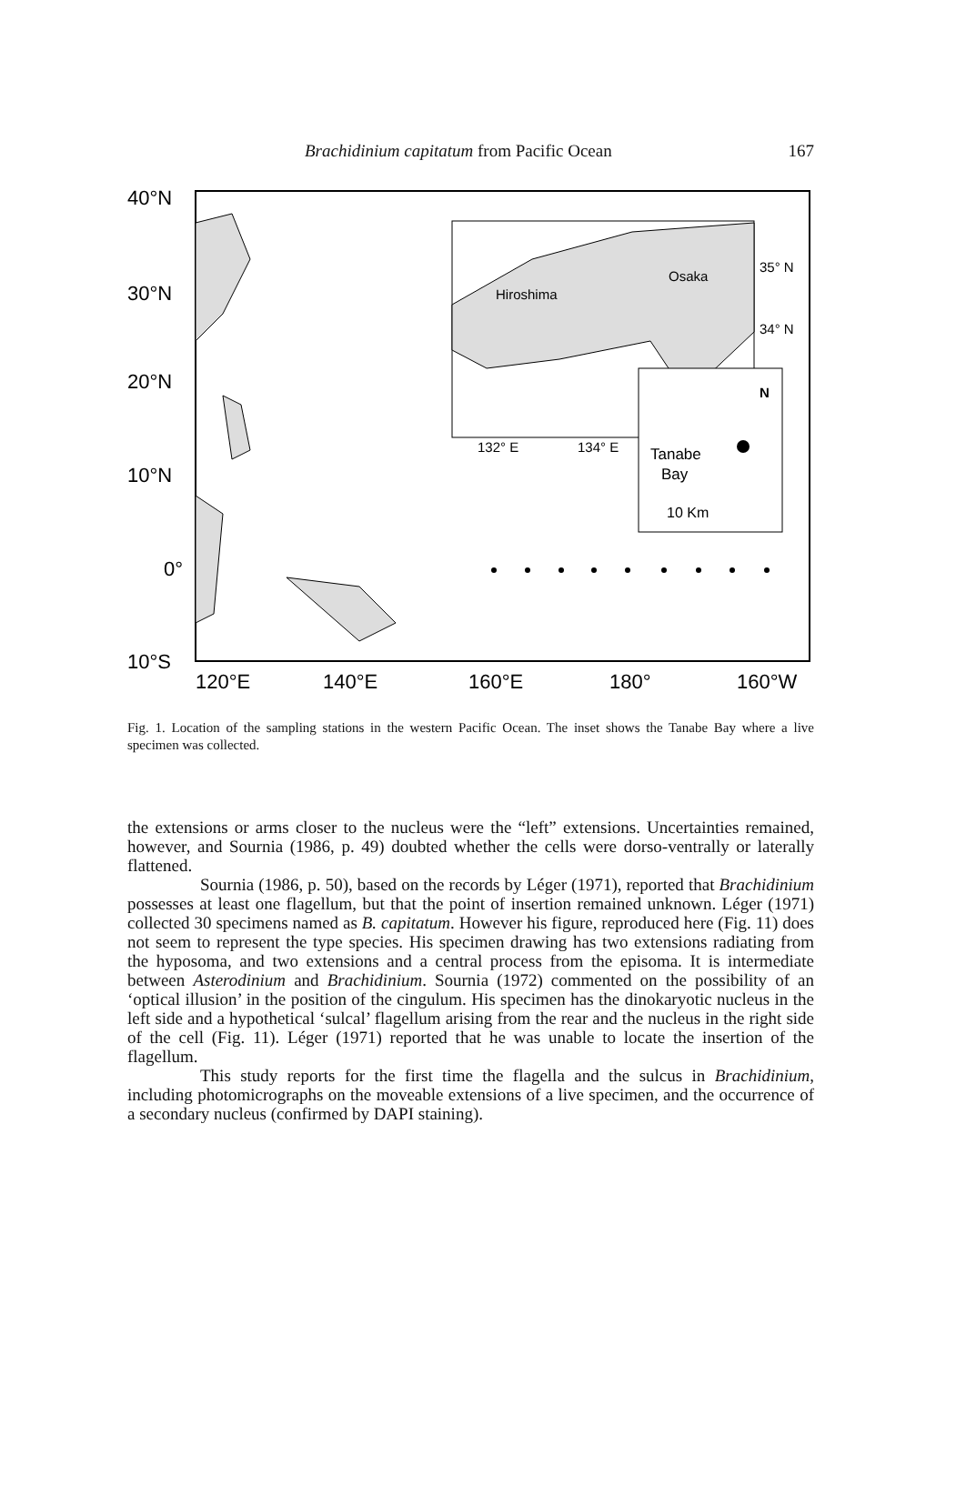Brachidinium capitatum from Pacific Ocean 167
40°N
30°N
20°N
10°N
0°
10°S
120°E
140°E
160°E
180°
160°W
Hiroshima
Osaka
35° N
34° N
132° E
134° E
Tanabe
Bay
N
10 Km
Fig. 1. Location of the sampling stations in the western Pacific Ocean. The inset shows the Tanabe Bay where a live specimen was collected.
the extensions or arms closer to the nucleus were the “left” extensions. Uncertainties remained, however, and Sournia (1986, p. 49) doubted whether the cells were dorso-ventrally or laterally flattened.
Sournia (1986, p. 50), based on the records by Léger (1971), reported that Brachidinium possesses at least one flagellum, but that the point of insertion remained unknown. Léger (1971) collected 30 specimens named as B. capitatum. However his figure, reproduced here (Fig. 11) does not seem to represent the type species. His specimen drawing has two extensions radiating from the hyposoma, and two extensions and a central process from the episoma. It is intermediate between Asterodinium and Brachidinium. Sournia (1972) commented on the possibility of an ‘optical illusion’ in the position of the cingulum. His specimen has the dinokaryotic nucleus in the left side and a hypothetical ‘sulcal’ flagellum arising from the rear and the nucleus in the right side of the cell (Fig. 11). Léger (1971) reported that he was unable to locate the insertion of the flagellum.
This study reports for the first time the flagella and the sulcus in Brachidinium, including photomicrographs on the moveable extensions of a live specimen, and the occurrence of a secondary nucleus (confirmed by DAPI staining).